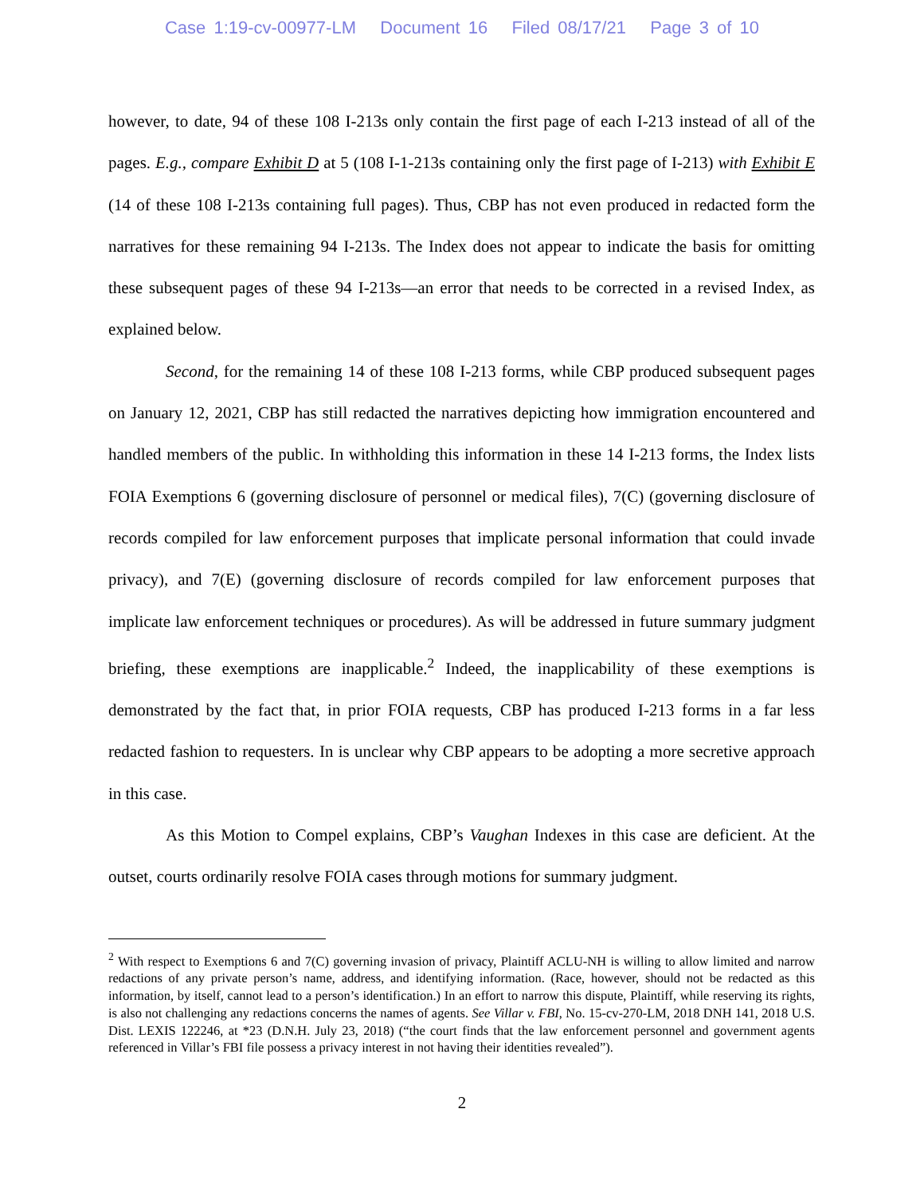Case 1:19-cv-00977-LM Document 16 Filed 08/17/21 Page 3 of 10
however, to date, 94 of these 108 I-213s only contain the first page of each I-213 instead of all of the pages. E.g., compare Exhibit D at 5 (108 I-1-213s containing only the first page of I-213) with Exhibit E (14 of these 108 I-213s containing full pages). Thus, CBP has not even produced in redacted form the narratives for these remaining 94 I-213s. The Index does not appear to indicate the basis for omitting these subsequent pages of these 94 I-213s—an error that needs to be corrected in a revised Index, as explained below.
Second, for the remaining 14 of these 108 I-213 forms, while CBP produced subsequent pages on January 12, 2021, CBP has still redacted the narratives depicting how immigration encountered and handled members of the public. In withholding this information in these 14 I-213 forms, the Index lists FOIA Exemptions 6 (governing disclosure of personnel or medical files), 7(C) (governing disclosure of records compiled for law enforcement purposes that implicate personal information that could invade privacy), and 7(E) (governing disclosure of records compiled for law enforcement purposes that implicate law enforcement techniques or procedures). As will be addressed in future summary judgment briefing, these exemptions are inapplicable.<sup>2</sup> Indeed, the inapplicability of these exemptions is demonstrated by the fact that, in prior FOIA requests, CBP has produced I-213 forms in a far less redacted fashion to requesters. In is unclear why CBP appears to be adopting a more secretive approach in this case.
As this Motion to Compel explains, CBP’s Vaughan Indexes in this case are deficient. At the outset, courts ordinarily resolve FOIA cases through motions for summary judgment.
<sup>2</sup> With respect to Exemptions 6 and 7(C) governing invasion of privacy, Plaintiff ACLU-NH is willing to allow limited and narrow redactions of any private person’s name, address, and identifying information. (Race, however, should not be redacted as this information, by itself, cannot lead to a person’s identification.) In an effort to narrow this dispute, Plaintiff, while reserving its rights, is also not challenging any redactions concerns the names of agents. See Villar v. FBI, No. 15-cv-270-LM, 2018 DNH 141, 2018 U.S. Dist. LEXIS 122246, at *23 (D.N.H. July 23, 2018) (“the court finds that the law enforcement personnel and government agents referenced in Villar’s FBI file possess a privacy interest in not having their identities revealed”).
2